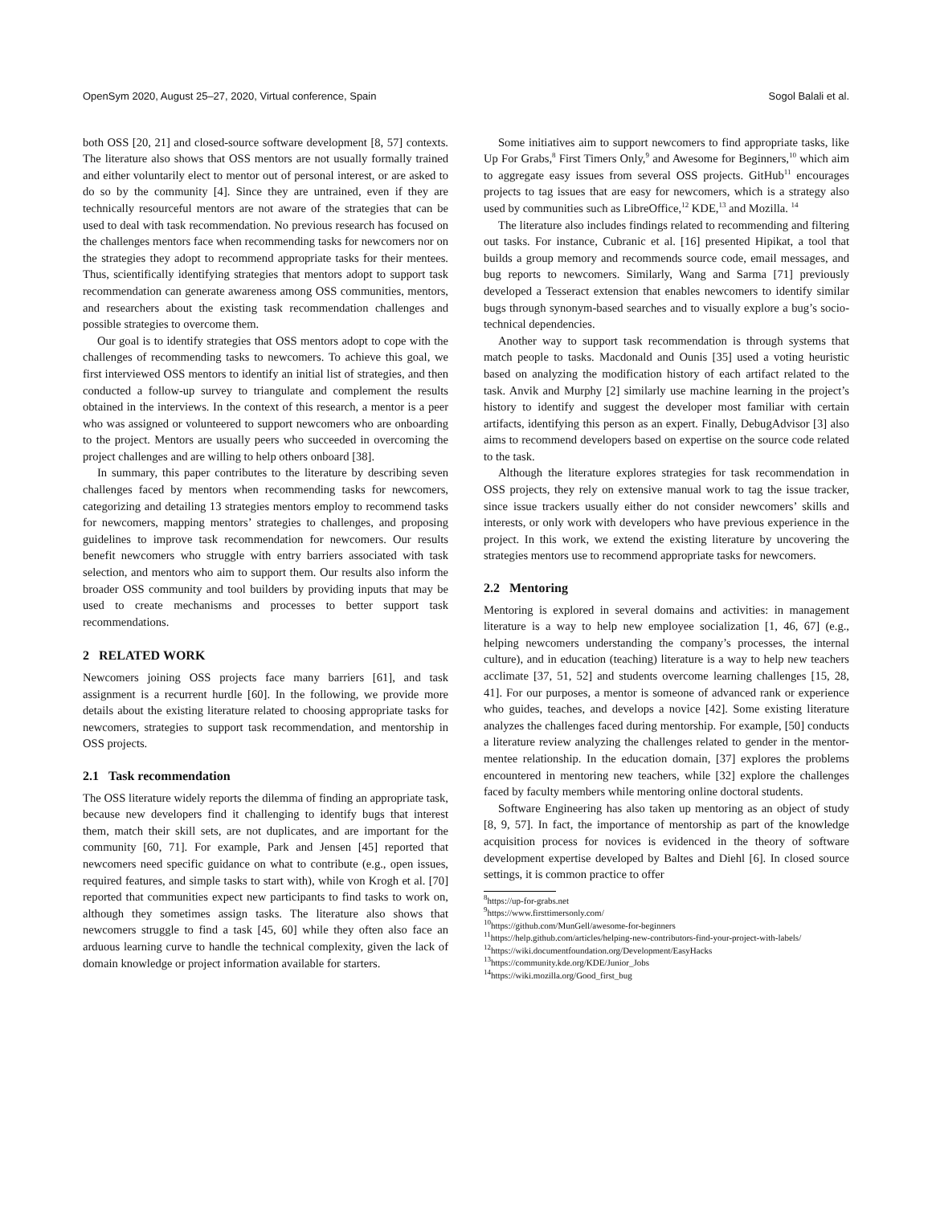OpenSym 2020, August 25–27, 2020, Virtual conference, Spain Sogol Balali et al.
both OSS [20, 21] and closed-source software development [8, 57] contexts. The literature also shows that OSS mentors are not usually formally trained and either voluntarily elect to mentor out of personal interest, or are asked to do so by the community [4]. Since they are untrained, even if they are technically resourceful mentors are not aware of the strategies that can be used to deal with task recommendation. No previous research has focused on the challenges mentors face when recommending tasks for newcomers nor on the strategies they adopt to recommend appropriate tasks for their mentees. Thus, scientifically identifying strategies that mentors adopt to support task recommendation can generate awareness among OSS communities, mentors, and researchers about the existing task recommendation challenges and possible strategies to overcome them.
Our goal is to identify strategies that OSS mentors adopt to cope with the challenges of recommending tasks to newcomers. To achieve this goal, we first interviewed OSS mentors to identify an initial list of strategies, and then conducted a follow-up survey to triangulate and complement the results obtained in the interviews. In the context of this research, a mentor is a peer who was assigned or volunteered to support newcomers who are onboarding to the project. Mentors are usually peers who succeeded in overcoming the project challenges and are willing to help others onboard [38].
In summary, this paper contributes to the literature by describing seven challenges faced by mentors when recommending tasks for newcomers, categorizing and detailing 13 strategies mentors employ to recommend tasks for newcomers, mapping mentors’ strategies to challenges, and proposing guidelines to improve task recommendation for newcomers. Our results benefit newcomers who struggle with entry barriers associated with task selection, and mentors who aim to support them. Our results also inform the broader OSS community and tool builders by providing inputs that may be used to create mechanisms and processes to better support task recommendations.
2 RELATED WORK
Newcomers joining OSS projects face many barriers [61], and task assignment is a recurrent hurdle [60]. In the following, we provide more details about the existing literature related to choosing appropriate tasks for newcomers, strategies to support task recommendation, and mentorship in OSS projects.
2.1 Task recommendation
The OSS literature widely reports the dilemma of finding an appropriate task, because new developers find it challenging to identify bugs that interest them, match their skill sets, are not duplicates, and are important for the community [60, 71]. For example, Park and Jensen [45] reported that newcomers need specific guidance on what to contribute (e.g., open issues, required features, and simple tasks to start with), while von Krogh et al. [70] reported that communities expect new participants to find tasks to work on, although they sometimes assign tasks. The literature also shows that newcomers struggle to find a task [45, 60] while they often also face an arduous learning curve to handle the technical complexity, given the lack of domain knowledge or project information available for starters.
Some initiatives aim to support newcomers to find appropriate tasks, like Up For Grabs,<sup>8</sup> First Timers Only,<sup>9</sup> and Awesome for Beginners,<sup>10</sup> which aim to aggregate easy issues from several OSS projects. GitHub<sup>11</sup> encourages projects to tag issues that are easy for newcomers, which is a strategy also used by communities such as LibreOffice,<sup>12</sup> KDE,<sup>13</sup> and Mozilla. <sup>14</sup>
The literature also includes findings related to recommending and filtering out tasks. For instance, Cubranic et al. [16] presented Hipikat, a tool that builds a group memory and recommends source code, email messages, and bug reports to newcomers. Similarly, Wang and Sarma [71] previously developed a Tesseract extension that enables newcomers to identify similar bugs through synonym-based searches and to visually explore a bug’s socio-technical dependencies.
Another way to support task recommendation is through systems that match people to tasks. Macdonald and Ounis [35] used a voting heuristic based on analyzing the modification history of each artifact related to the task. Anvik and Murphy [2] similarly use machine learning in the project’s history to identify and suggest the developer most familiar with certain artifacts, identifying this person as an expert. Finally, DebugAdvisor [3] also aims to recommend developers based on expertise on the source code related to the task.
Although the literature explores strategies for task recommendation in OSS projects, they rely on extensive manual work to tag the issue tracker, since issue trackers usually either do not consider newcomers’ skills and interests, or only work with developers who have previous experience in the project. In this work, we extend the existing literature by uncovering the strategies mentors use to recommend appropriate tasks for newcomers.
2.2 Mentoring
Mentoring is explored in several domains and activities: in management literature is a way to help new employee socialization [1, 46, 67] (e.g., helping newcomers understanding the company’s processes, the internal culture), and in education (teaching) literature is a way to help new teachers acclimate [37, 51, 52] and students overcome learning challenges [15, 28, 41]. For our purposes, a mentor is someone of advanced rank or experience who guides, teaches, and develops a novice [42]. Some existing literature analyzes the challenges faced during mentorship. For example, [50] conducts a literature review analyzing the challenges related to gender in the mentor-mentee relationship. In the education domain, [37] explores the problems encountered in mentoring new teachers, while [32] explore the challenges faced by faculty members while mentoring online doctoral students.
Software Engineering has also taken up mentoring as an object of study [8, 9, 57]. In fact, the importance of mentorship as part of the knowledge acquisition process for novices is evidenced in the theory of software development expertise developed by Baltes and Diehl [6]. In closed source settings, it is common practice to offer
<sup>8</sup> https://up-for-grabs.net
<sup>9</sup> https://www.firsttimersonly.com/
<sup>10</sup> https://github.com/MunGell/awesome-for-beginners
<sup>11</sup> https://help.github.com/articles/helping-new-contributors-find-your-project-with-labels/
<sup>12</sup> https://wiki.documentfoundation.org/Development/EasyHacks
<sup>13</sup> https://community.kde.org/KDE/Junior_Jobs
<sup>14</sup> https://wiki.mozilla.org/Good_first_bug